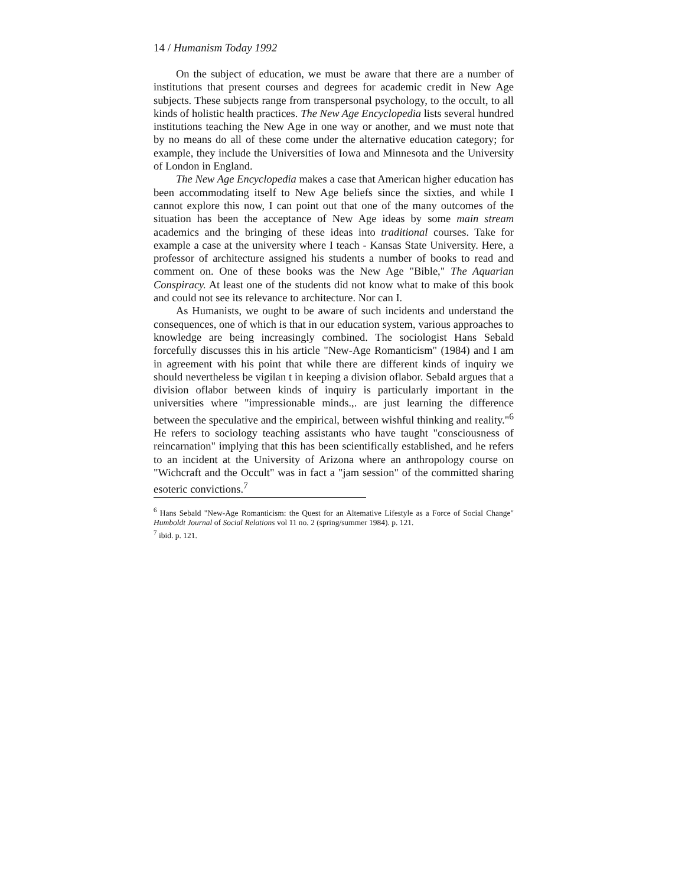14 / Humanism Today 1992
On the subject of education, we must be aware that there are a number of institutions that present courses and degrees for academic credit in New Age subjects. These subjects range from transpersonal psychology, to the occult, to all kinds of holistic health practices. The New Age Encyclopedia lists several hundred institutions teaching the New Age in one way or another, and we must note that by no means do all of these come under the alternative education category; for example, they include the Universities of Iowa and Minnesota and the University of London in England.
The New Age Encyclopedia makes a case that American higher education has been accommodating itself to New Age beliefs since the sixties, and while I cannot explore this now, I can point out that one of the many outcomes of the situation has been the acceptance of New Age ideas by some main stream academics and the bringing of these ideas into traditional courses. Take for example a case at the university where I teach - Kansas State University. Here, a professor of architecture assigned his students a number of books to read and comment on. One of these books was the New Age "Bible," The Aquarian Conspiracy. At least one of the students did not know what to make of this book and could not see its relevance to architecture. Nor can I.
As Humanists, we ought to be aware of such incidents and understand the consequences, one of which is that in our education system, various approaches to knowledge are being increasingly combined. The sociologist Hans Sebald forcefully discusses this in his article "New-Age Romanticism" (1984) and I am in agreement with his point that while there are different kinds of inquiry we should nevertheless be vigilan t in keeping a division oflabor. Sebald argues that a division oflabor between kinds of inquiry is particularly important in the universities where "impressionable minds.,. are just learning the difference between the speculative and the empirical, between wishful thinking and reality."<sup>6</sup> He refers to sociology teaching assistants who have taught "consciousness of reincarnation" implying that this has been scientifically established, and he refers to an incident at the University of Arizona where an anthropology course on "Wichcraft and the Occult" was in fact a "jam session" of the committed sharing esoteric convictions.<sup>7</sup>
<sup>6</sup> Hans Sebald "New-Age Romanticism: the Quest for an Altemative Lifestyle as a Force of Social Change" Humboldt Journal of Social Relations vol 11 no. 2 (spring/summer 1984). p. 121.
<sup>7</sup> ibid. p. 121.